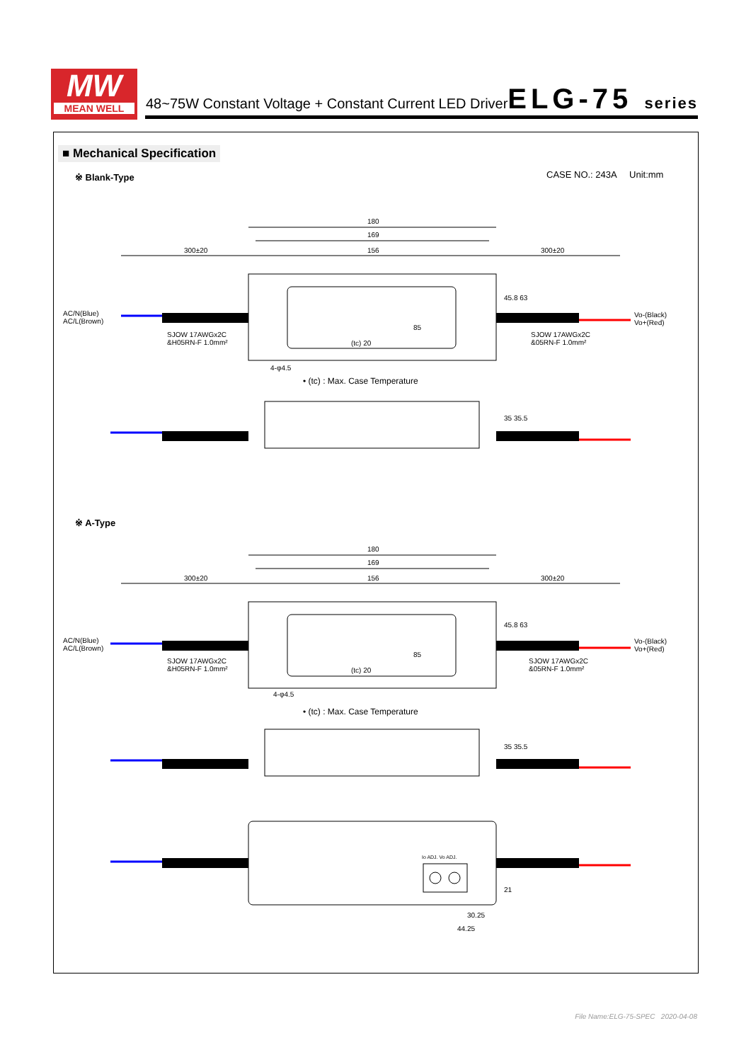MW
MEAN WELL
48~75W Constant Voltage + Constant Current LED Driver
ELG-75 series
■ Mechanical Specification
※ Blank-Type CASE NO.: 243A Unit:mm
180
169
300±20 156 300±20
45.8 63
AC/N(Blue)
AC/L(Brown)
Vo-(Black)
Vo+(Red)
85
SJOW 17AWGx2C
&H05RN-F 1.0mm²
SJOW 17AWGx2C
&05RN-F 1.0mm²
(tc) 20
4-φ4.5
• (tc) : Max. Case Temperature
35 35.5
※ A-Type
180
169
300±20 156 300±20
45.8 63
AC/N(Blue)
AC/L(Brown)
Vo-(Black)
Vo+(Red)
85
SJOW 17AWGx2C
&H05RN-F 1.0mm²
SJOW 17AWGx2C
&05RN-F 1.0mm²
(tc) 20
4-φ4.5
• (tc) : Max. Case Temperature
35 35.5
Io ADJ. Vo ADJ.
21
30.25
44.25
File Name:ELG-75-SPEC 2020-04-08